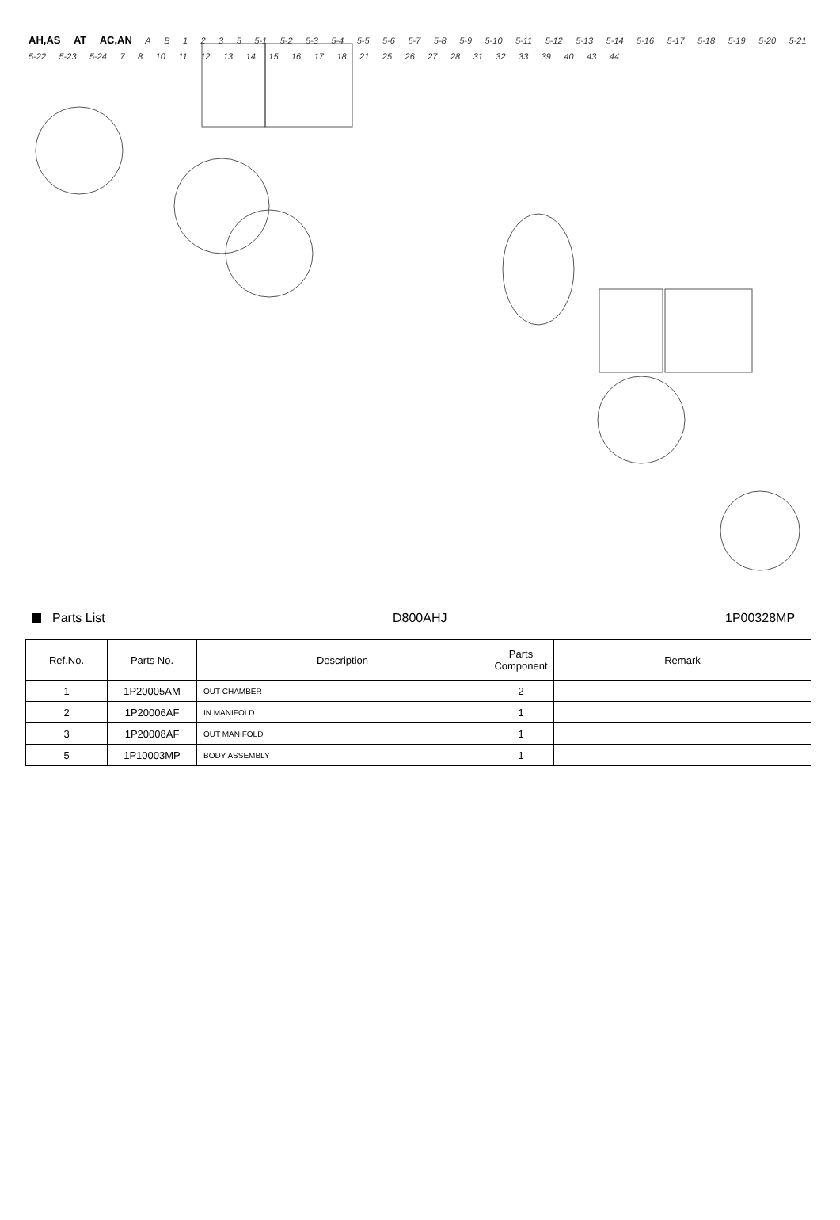AH,AS AT AC,AN A B 1 2 3 5 5-1 5-2 5-3 5-4 5-5 5-6 5-7 5-8 5-9 5-10 5-11 5-12 5-13 5-14 5-16 5-17 5-18 5-19 5-20 5-21 5-22 5-23 5-24 7 8 10 11 12 13 14 15 16 17 18 21 25 26 27 28 31 32 33 39 40 43 44
Parts List D800AHJ 1P00328MP
| Ref.No. | Parts No. | Description | Parts Component | Remark |
| --- | --- | --- | --- | --- |
| 1 | 1P20005AM | OUT CHAMBER | 2 | |
| 2 | 1P20006AF | IN MANIFOLD | 1 | |
| 3 | 1P20008AF | OUT MANIFOLD | 1 | |
| 5 | 1P10003MP | BODY ASSEMBLY | 1 | |